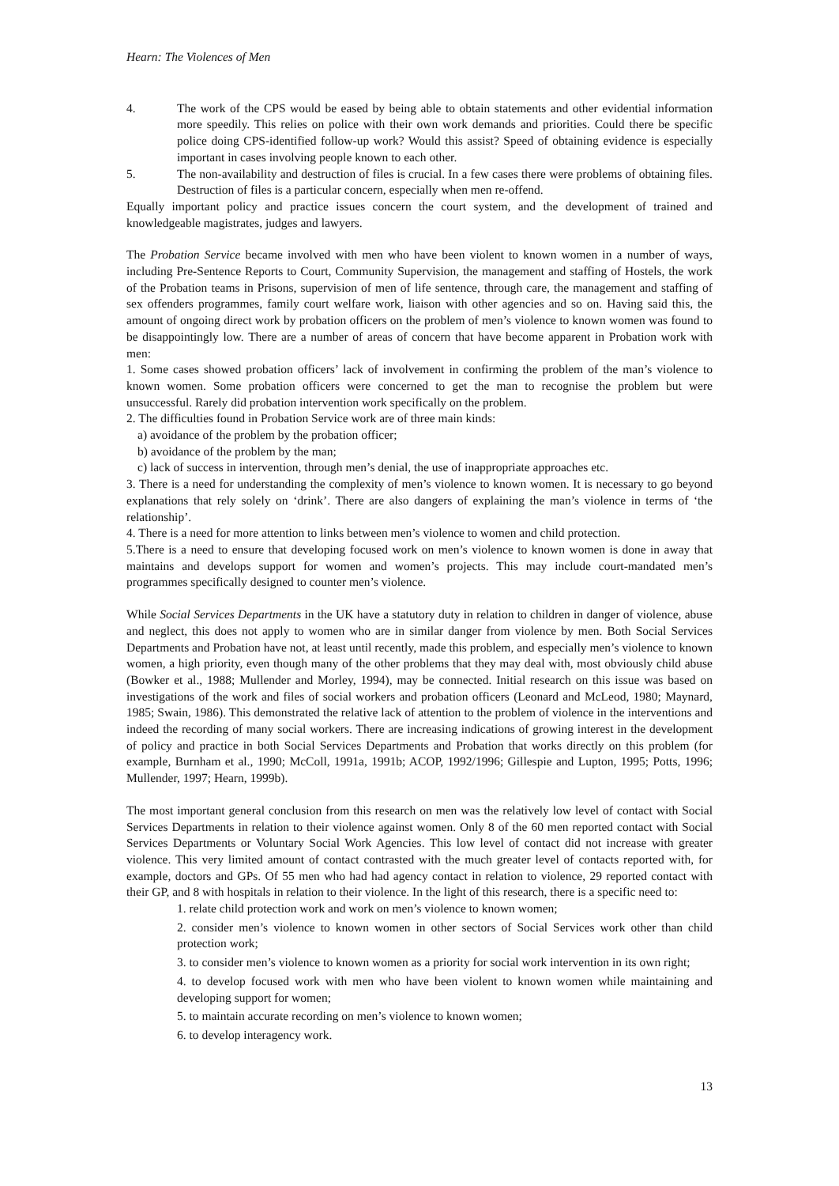Hearn: The Violences of Men
4. The work of the CPS would be eased by being able to obtain statements and other evidential information more speedily. This relies on police with their own work demands and priorities. Could there be specific police doing CPS-identified follow-up work? Would this assist? Speed of obtaining evidence is especially important in cases involving people known to each other.
5. The non-availability and destruction of files is crucial. In a few cases there were problems of obtaining files. Destruction of files is a particular concern, especially when men re-offend.
Equally important policy and practice issues concern the court system, and the development of trained and knowledgeable magistrates, judges and lawyers.
The Probation Service became involved with men who have been violent to known women in a number of ways, including Pre-Sentence Reports to Court, Community Supervision, the management and staffing of Hostels, the work of the Probation teams in Prisons, supervision of men of life sentence, through care, the management and staffing of sex offenders programmes, family court welfare work, liaison with other agencies and so on. Having said this, the amount of ongoing direct work by probation officers on the problem of men’s violence to known women was found to be disappointingly low. There are a number of areas of concern that have become apparent in Probation work with men:
1. Some cases showed probation officers’ lack of involvement in confirming the problem of the man’s violence to known women. Some probation officers were concerned to get the man to recognise the problem but were unsuccessful. Rarely did probation intervention work specifically on the problem.
2. The difficulties found in Probation Service work are of three main kinds:
a) avoidance of the problem by the probation officer;
b) avoidance of the problem by the man;
c) lack of success in intervention, through men’s denial, the use of inappropriate approaches etc.
3. There is a need for understanding the complexity of men’s violence to known women. It is necessary to go beyond explanations that rely solely on ‘drink’. There are also dangers of explaining the man’s violence in terms of ‘the relationship’.
4. There is a need for more attention to links between men’s violence to women and child protection.
5.There is a need to ensure that developing focused work on men’s violence to known women is done in away that maintains and develops support for women and women’s projects. This may include court-mandated men’s programmes specifically designed to counter men’s violence.
While Social Services Departments in the UK have a statutory duty in relation to children in danger of violence, abuse and neglect, this does not apply to women who are in similar danger from violence by men. Both Social Services Departments and Probation have not, at least until recently, made this problem, and especially men’s violence to known women, a high priority, even though many of the other problems that they may deal with, most obviously child abuse (Bowker et al., 1988; Mullender and Morley, 1994), may be connected. Initial research on this issue was based on investigations of the work and files of social workers and probation officers (Leonard and McLeod, 1980; Maynard, 1985; Swain, 1986). This demonstrated the relative lack of attention to the problem of violence in the interventions and indeed the recording of many social workers. There are increasing indications of growing interest in the development of policy and practice in both Social Services Departments and Probation that works directly on this problem (for example, Burnham et al., 1990; McColl, 1991a, 1991b; ACOP, 1992/1996; Gillespie and Lupton, 1995; Potts, 1996; Mullender, 1997; Hearn, 1999b).
The most important general conclusion from this research on men was the relatively low level of contact with Social Services Departments in relation to their violence against women. Only 8 of the 60 men reported contact with Social Services Departments or Voluntary Social Work Agencies. This low level of contact did not increase with greater violence. This very limited amount of contact contrasted with the much greater level of contacts reported with, for example, doctors and GPs. Of 55 men who had had agency contact in relation to violence, 29 reported contact with their GP, and 8 with hospitals in relation to their violence. In the light of this research, there is a specific need to:
1. relate child protection work and work on men’s violence to known women;
2. consider men’s violence to known women in other sectors of Social Services work other than child protection work;
3. to consider men’s violence to known women as a priority for social work intervention in its own right;
4. to develop focused work with men who have been violent to known women while maintaining and developing support for women;
5. to maintain accurate recording on men’s violence to known women;
6. to develop interagency work.
13